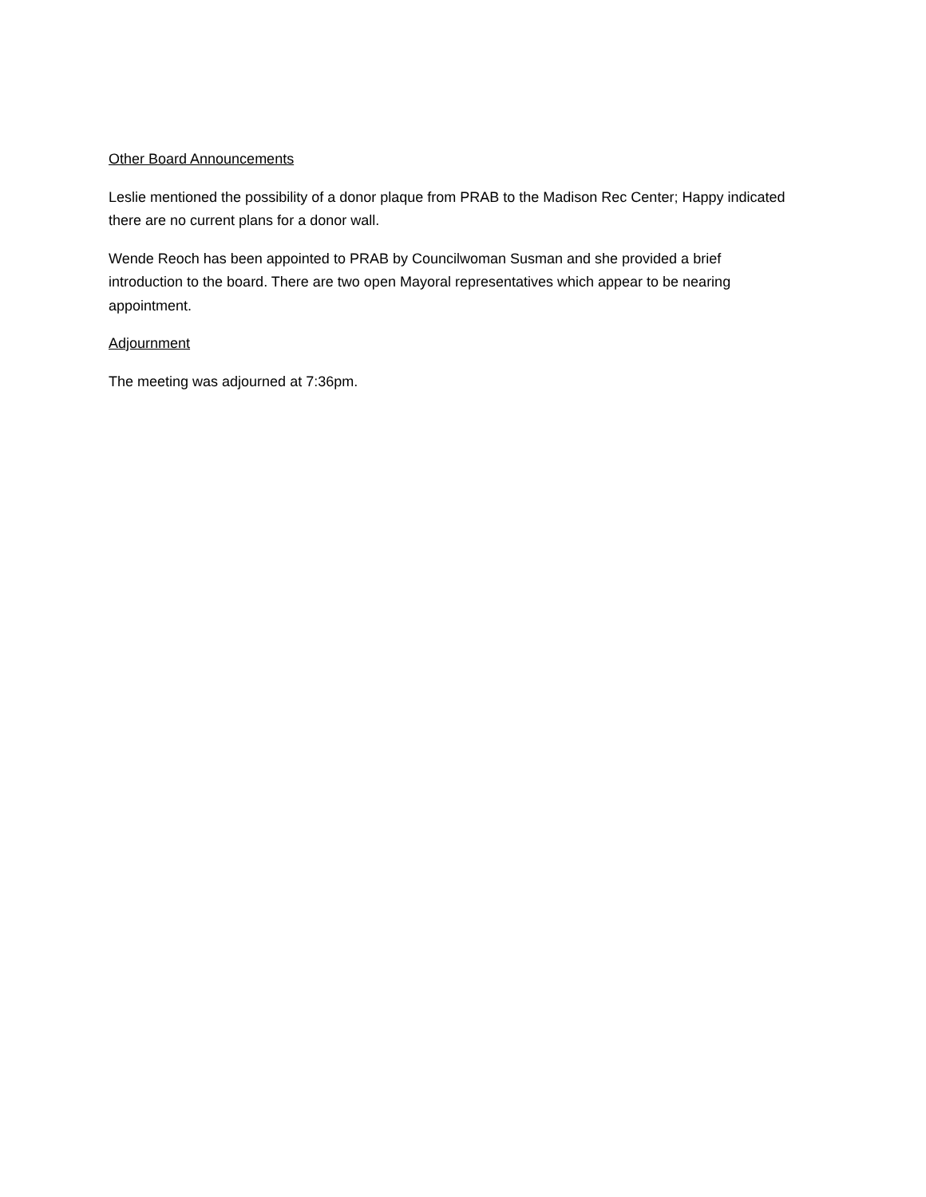Other Board Announcements
Leslie mentioned the possibility of a donor plaque from PRAB to the Madison Rec Center; Happy indicated there are no current plans for a donor wall.
Wende Reoch has been appointed to PRAB by Councilwoman Susman and she provided a brief introduction to the board. There are two open Mayoral representatives which appear to be nearing appointment.
Adjournment
The meeting was adjourned at 7:36pm.